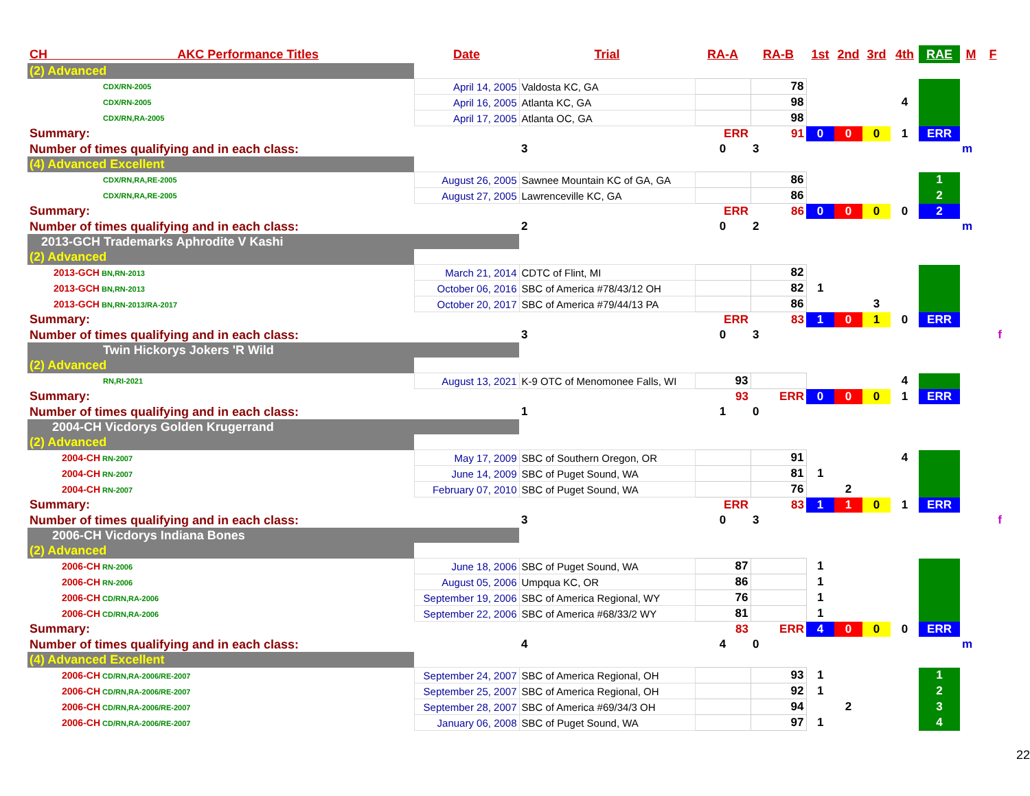| CH AKC Performance Titles | Date | Trial | RA-A | RA-B | 1st | 2nd | 3rd | 4th | RAE | M | F |
| --- | --- | --- | --- | --- | --- | --- | --- | --- | --- | --- | --- |
| (2) Advanced | | | | | | | | | | | |
| CDX/RN-2005 | April 14, 2005 | Valdosta KC, GA | | 78 | | | | | | | |
| CDX/RN-2005 | April 16, 2005 | Atlanta KC, GA | | 98 | | | | 4 | | | |
| CDX/RN,RA-2005 | April 17, 2005 | Atlanta OC, GA | | 98 | | | | | | | |
| Summary: | | | ERR | 91 | 0 | 0 | 0 | 1 | ERR | | |
| Number of times qualifying and in each class: | | 3 | 0 | 3 | | | | | | m | |
| (4) Advanced Excellent | | | | | | | | | | | |
| CDX/RN,RA,RE-2005 | August 26, 2005 | Sawnee Mountain KC of GA, GA | | 86 | | | | | 1 | | |
| CDX/RN,RA,RE-2005 | August 27, 2005 | Lawrenceville KC, GA | | 86 | | | | | 2 | | |
| Summary: | | | ERR | 86 | 0 | 0 | 0 | 0 | 2 | | |
| Number of times qualifying and in each class: | | 2 | 0 | 2 | | | | | | m | |
| 2013-GCH Trademarks Aphrodite V Kashi | | | | | | | | | | | |
| (2) Advanced | | | | | | | | | | | |
| 2013-GCH BN,RN-2013 | March 21, 2014 | CDTC of Flint, MI | | 82 | | | | | | | |
| 2013-GCH BN,RN-2013 | October 06, 2016 | SBC of America #78/43/12 OH | | 82 | 1 | | | | | | |
| 2013-GCH BN,RN-2013/RA-2017 | October 20, 2017 | SBC of America #79/44/13 PA | | 86 | | | 3 | | | | |
| Summary: | | | ERR | 83 | 1 | 0 | 1 | 0 | ERR | | |
| Number of times qualifying and in each class: | | 3 | 0 | 3 | | | | | | | f |
| Twin Hickorys Jokers 'R Wild | | | | | | | | | | | |
| (2) Advanced | | | | | | | | | | | |
| RN,RI-2021 | August 13, 2021 | K-9 OTC of Menomonee Falls, WI | 93 | | | | | 4 | | | |
| Summary: | | | 93 | ERR | 0 | 0 | 0 | 1 | ERR | | |
| Number of times qualifying and in each class: | | 1 | 1 | 0 | | | | | | | |
| 2004-CH Vicdorys Golden Krugerrand | | | | | | | | | | | |
| (2) Advanced | | | | | | | | | | | |
| 2004-CH RN-2007 | May 17, 2009 | SBC of Southern Oregon, OR | | 91 | | | | 4 | | | |
| 2004-CH RN-2007 | June 14, 2009 | SBC of Puget Sound, WA | | 81 | 1 | | | | | | |
| 2004-CH RN-2007 | February 07, 2010 | SBC of Puget Sound, WA | | 76 | | 2 | | | | | |
| Summary: | | | ERR | 83 | 1 | 1 | 0 | 1 | ERR | | |
| Number of times qualifying and in each class: | | 3 | 0 | 3 | | | | | | | f |
| 2006-CH Vicdorys Indiana Bones | | | | | | | | | | | |
| (2) Advanced | | | | | | | | | | | |
| 2006-CH RN-2006 | June 18, 2006 | SBC of Puget Sound, WA | 87 | | 1 | | | | | | |
| 2006-CH RN-2006 | August 05, 2006 | Umpqua KC, OR | 86 | | 1 | | | | | | |
| 2006-CH CD/RN,RA-2006 | September 19, 2006 | SBC of America Regional, WY | 76 | | 1 | | | | | | |
| 2006-CH CD/RN,RA-2006 | September 22, 2006 | SBC of America #68/33/2 WY | 81 | | 1 | | | | | | |
| Summary: | | | 83 | ERR | 4 | 0 | 0 | 0 | ERR | | |
| Number of times qualifying and in each class: | | 4 | 4 | 0 | | | | | | m | |
| (4) Advanced Excellent | | | | | | | | | | | |
| 2006-CH CD/RN,RA-2006/RE-2007 | September 24, 2007 | SBC of America Regional, OH | | 93 | 1 | | | | 1 | | |
| 2006-CH CD/RN,RA-2006/RE-2007 | September 25, 2007 | SBC of America Regional, OH | | 92 | 1 | | | | 2 | | |
| 2006-CH CD/RN,RA-2006/RE-2007 | September 28, 2007 | SBC of America #69/34/3 OH | | 94 | | 2 | | | 3 | | |
| 2006-CH CD/RN,RA-2006/RE-2007 | January 06, 2008 | SBC of Puget Sound, WA | | 97 | 1 | | | | 4 | | |
22